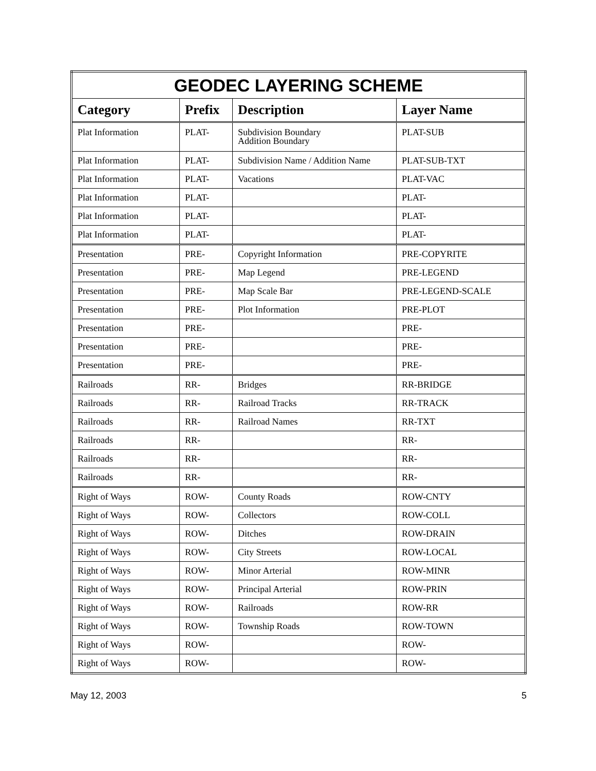| GEODEC LAYERING SCHEME | | | |
| --- | --- | --- | --- |
| Category | Prefix | Description | Layer Name |
| Plat Information | PLAT- | Subdivision Boundary Addition Boundary | PLAT-SUB |
| Plat Information | PLAT- | Subdivision Name / Addition Name | PLAT-SUB-TXT |
| Plat Information | PLAT- | Vacations | PLAT-VAC |
| Plat Information | PLAT- | | PLAT- |
| Plat Information | PLAT- | | PLAT- |
| Plat Information | PLAT- | | PLAT- |
| Presentation | PRE- | Copyright Information | PRE-COPYRITE |
| Presentation | PRE- | Map Legend | PRE-LEGEND |
| Presentation | PRE- | Map Scale Bar | PRE-LEGEND-SCALE |
| Presentation | PRE- | Plot Information | PRE-PLOT |
| Presentation | PRE- | | PRE- |
| Presentation | PRE- | | PRE- |
| Presentation | PRE- | | PRE- |
| Railroads | RR- | Bridges | RR-BRIDGE |
| Railroads | RR- | Railroad Tracks | RR-TRACK |
| Railroads | RR- | Railroad Names | RR-TXT |
| Railroads | RR- | | RR- |
| Railroads | RR- | | RR- |
| Railroads | RR- | | RR- |
| Right of Ways | ROW- | County Roads | ROW-CNTY |
| Right of Ways | ROW- | Collectors | ROW-COLL |
| Right of Ways | ROW- | Ditches | ROW-DRAIN |
| Right of Ways | ROW- | City Streets | ROW-LOCAL |
| Right of Ways | ROW- | Minor Arterial | ROW-MINR |
| Right of Ways | ROW- | Principal Arterial | ROW-PRIN |
| Right of Ways | ROW- | Railroads | ROW-RR |
| Right of Ways | ROW- | Township Roads | ROW-TOWN |
| Right of Ways | ROW- | | ROW- |
| Right of Ways | ROW- | | ROW- |
May 12, 2003 5